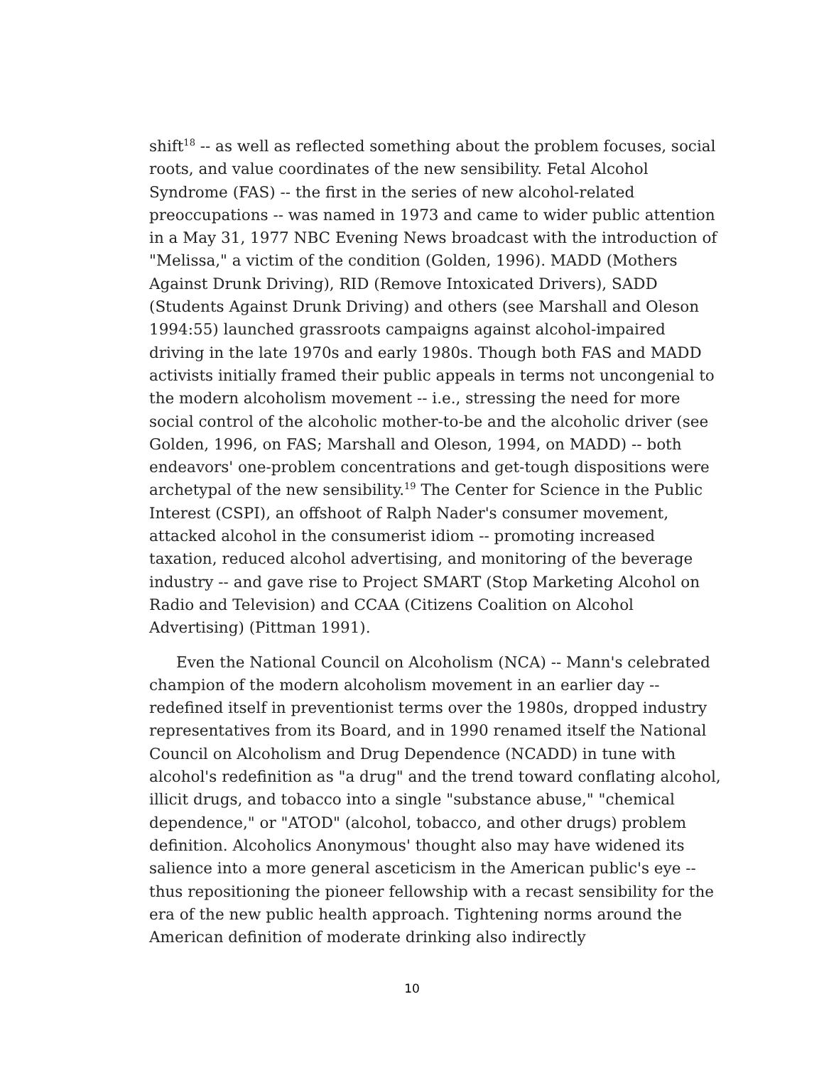shift<sup>18</sup> -- as well as reflected something about the problem focuses, social roots, and value coordinates of the new sensibility. Fetal Alcohol Syndrome (FAS) -- the first in the series of new alcohol-related preoccupations -- was named in 1973 and came to wider public attention in a May 31, 1977 NBC Evening News broadcast with the introduction of "Melissa," a victim of the condition (Golden, 1996). MADD (Mothers Against Drunk Driving), RID (Remove Intoxicated Drivers), SADD (Students Against Drunk Driving) and others (see Marshall and Oleson 1994:55) launched grassroots campaigns against alcohol-impaired driving in the late 1970s and early 1980s. Though both FAS and MADD activists initially framed their public appeals in terms not uncongenial to the modern alcoholism movement -- i.e., stressing the need for more social control of the alcoholic mother-to-be and the alcoholic driver (see Golden, 1996, on FAS; Marshall and Oleson, 1994, on MADD) -- both endeavors' one-problem concentrations and get-tough dispositions were archetypal of the new sensibility.<sup>19</sup> The Center for Science in the Public Interest (CSPI), an offshoot of Ralph Nader's consumer movement, attacked alcohol in the consumerist idiom -- promoting increased taxation, reduced alcohol advertising, and monitoring of the beverage industry -- and gave rise to Project SMART (Stop Marketing Alcohol on Radio and Television) and CCAA (Citizens Coalition on Alcohol Advertising) (Pittman 1991).
Even the National Council on Alcoholism (NCA) -- Mann's celebrated champion of the modern alcoholism movement in an earlier day -- redefined itself in preventionist terms over the 1980s, dropped industry representatives from its Board, and in 1990 renamed itself the National Council on Alcoholism and Drug Dependence (NCADD) in tune with alcohol's redefinition as "a drug" and the trend toward conflating alcohol, illicit drugs, and tobacco into a single "substance abuse," "chemical dependence," or "ATOD" (alcohol, tobacco, and other drugs) problem definition. Alcoholics Anonymous' thought also may have widened its salience into a more general asceticism in the American public's eye -- thus repositioning the pioneer fellowship with a recast sensibility for the era of the new public health approach. Tightening norms around the American definition of moderate drinking also indirectly
10